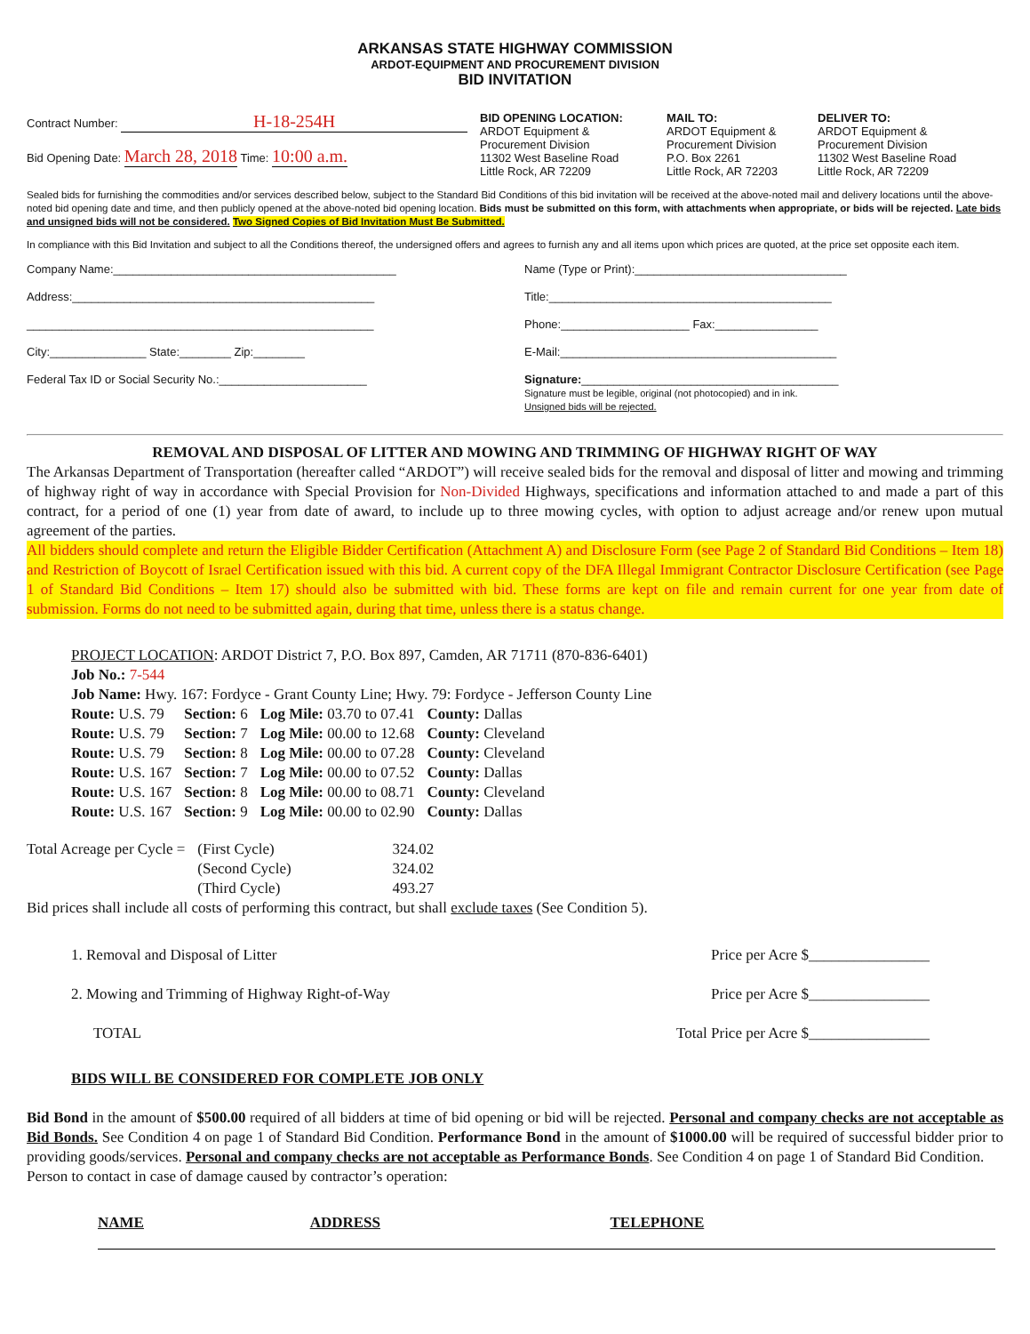ARKANSAS STATE HIGHWAY COMMISSION
ARDOT-EQUIPMENT AND PROCUREMENT DIVISION
BID INVITATION
Contract Number: H-18-254H
Bid Opening Date: March 28, 2018 Time: 10:00 a.m.
BID OPENING LOCATION:
ARDOT Equipment &
Procurement Division
11302 West Baseline Road
Little Rock, AR 72209
MAIL TO:
ARDOT Equipment &
Procurement Division
P.O. Box 2261
Little Rock, AR 72203
DELIVER TO:
ARDOT Equipment &
Procurement Division
11302 West Baseline Road
Little Rock, AR 72209
Sealed bids for furnishing the commodities and/or services described below, subject to the Standard Bid Conditions of this bid invitation will be received at the above-noted mail and delivery locations until the above-noted bid opening date and time, and then publicly opened at the above-noted bid opening location. Bids must be submitted on this form, with attachments when appropriate, or bids will be rejected. Late bids and unsigned bids will not be considered. Two Signed Copies of Bid Invitation Must Be Submitted.
In compliance with this Bid Invitation and subject to all the Conditions thereof, the undersigned offers and agrees to furnish any and all items upon which prices are quoted, at the price set opposite each item.
Company Name:____________________________________________
Address:_______________________________________________
______________________________________________________
City:_______________ State:________ Zip:________
Federal Tax ID or Social Security No.:_______________________
Name (Type or Print):_________________________________
Title:____________________________________________
Phone:____________________ Fax:________________
E-Mail:___________________________________________
Signature:________________________________________
Signature must be legible, original (not photocopied) and in ink.
Unsigned bids will be rejected.
REMOVAL AND DISPOSAL OF LITTER AND MOWING AND TRIMMING OF HIGHWAY RIGHT OF WAY
The Arkansas Department of Transportation (hereafter called “ARDOT”) will receive sealed bids for the removal and disposal of litter and mowing and trimming of highway right of way in accordance with Special Provision for Non-Divided Highways, specifications and information attached to and made a part of this contract, for a period of one (1) year from date of award, to include up to three mowing cycles, with option to adjust acreage and/or renew upon mutual agreement of the parties.
All bidders should complete and return the Eligible Bidder Certification (Attachment A) and Disclosure Form (see Page 2 of Standard Bid Conditions – Item 18) and Restriction of Boycott of Israel Certification issued with this bid. A current copy of the DFA Illegal Immigrant Contractor Disclosure Certification (see Page 1 of Standard Bid Conditions – Item 17) should also be submitted with bid. These forms are kept on file and remain current for one year from date of submission. Forms do not need to be submitted again, during that time, unless there is a status change.
PROJECT LOCATION: ARDOT District 7, P.O. Box 897, Camden, AR 71711 (870-836-6401)
Job No.: 7-544
Job Name: Hwy. 167: Fordyce - Grant County Line; Hwy. 79: Fordyce - Jefferson County Line
| Route: U.S. 79 | Section: 6 | Log Mile: 03.70 to 07.41 | County: Dallas |
| Route: U.S. 79 | Section: 7 | Log Mile: 00.00 to 12.68 | County: Cleveland |
| Route: U.S. 79 | Section: 8 | Log Mile: 00.00 to 07.28 | County: Cleveland |
| Route: U.S. 167 | Section: 7 | Log Mile: 00.00 to 07.52 | County: Dallas |
| Route: U.S. 167 | Section: 8 | Log Mile: 00.00 to 08.71 | County: Cleveland |
| Route: U.S. 167 | Section: 9 | Log Mile: 00.00 to 02.90 | County: Dallas |
| Total Acreage per Cycle = | (First Cycle) | 324.02 |
| | (Second Cycle) | 324.02 |
| | (Third Cycle) | 493.27 |
Bid prices shall include all costs of performing this contract, but shall exclude taxes (See Condition 5).
| 1. Removal and Disposal of Litter | Price per Acre $________________ |
| 2. Mowing and Trimming of Highway Right-of-Way | Price per Acre $________________ |
| TOTAL | Total Price per Acre $________________ |
BIDS WILL BE CONSIDERED FOR COMPLETE JOB ONLY
Bid Bond in the amount of $500.00 required of all bidders at time of bid opening or bid will be rejected. Personal and company checks are not acceptable as Bid Bonds. See Condition 4 on page 1 of Standard Bid Condition. Performance Bond in the amount of $1000.00 will be required of successful bidder prior to providing goods/services. Personal and company checks are not acceptable as Performance Bonds. See Condition 4 on page 1 of Standard Bid Condition.
Person to contact in case of damage caused by contractor’s operation:
| NAME | ADDRESS | TELEPHONE |